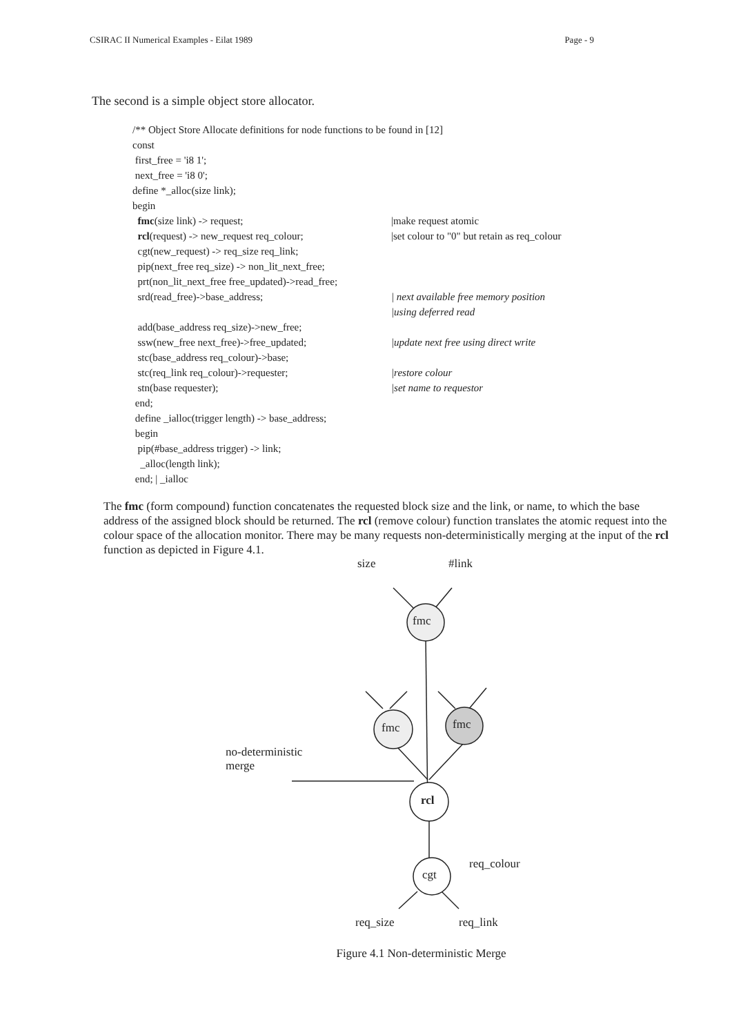CSIRAC II Numerical Examples - Eilat 1989 Page - 9
The second is a simple object store allocator.
/** Object Store Allocate definitions for node functions to be found in [12]
const
first_free = 'i8 1';
next_free = 'i8 0';
define *_alloc(size link);
begin
fmc(size link) -> request; |make request atomic
rcl(request) -> new_request req_colour; |set colour to "0" but retain as req_colour
cgt(new_request) -> req_size req_link;
pip(next_free req_size) -> non_lit_next_free;
prt(non_lit_next_free free_updated)->read_free;
srd(read_free)->base_address; | next available free memory position
|using deferred read
add(base_address req_size)->new_free;
ssw(new_free next_free)->free_updated; |update next free using direct write
stc(base_address req_colour)->base;
stc(req_link req_colour)->requester; |restore colour
stn(base requester); |set name to requestor
end;
define _ialloc(trigger length) -> base_address;
begin
pip(#base_address trigger) -> link;
_alloc(length link);
end; | _ialloc
The fmc (form compound) function concatenates the requested block size and the link, or name, to which the base address of the assigned block should be returned. The rcl (remove colour) function translates the atomic request into the colour space of the allocation monitor. There may be many requests non-deterministically merging at the input of the rcl function as depicted in Figure 4.1.
size #link
fmc
fmc fmc
no-deterministic
merge
rcl
req_colour
cgt
req_size req_link
Figure 4.1 Non-deterministic Merge